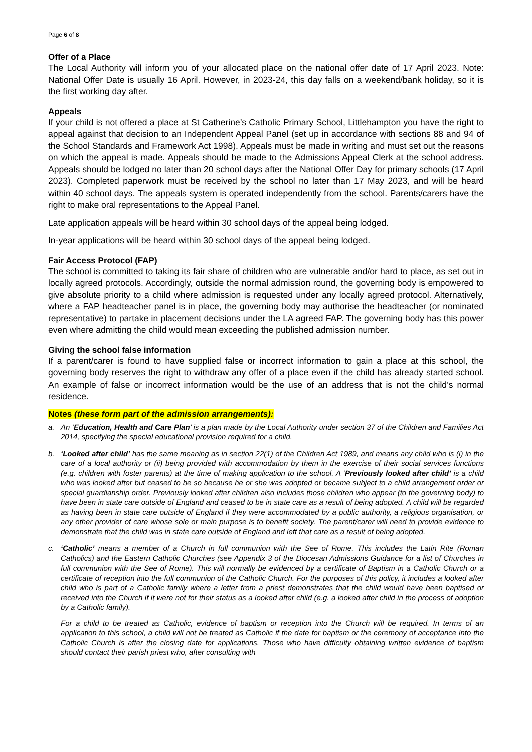Page 6 of 8
Offer of a Place
The Local Authority will inform you of your allocated place on the national offer date of 17 April 2023. Note: National Offer Date is usually 16 April. However, in 2023-24, this day falls on a weekend/bank holiday, so it is the first working day after.
Appeals
If your child is not offered a place at St Catherine’s Catholic Primary School, Littlehampton you have the right to appeal against that decision to an Independent Appeal Panel (set up in accordance with sections 88 and 94 of the School Standards and Framework Act 1998). Appeals must be made in writing and must set out the reasons on which the appeal is made. Appeals should be made to the Admissions Appeal Clerk at the school address. Appeals should be lodged no later than 20 school days after the National Offer Day for primary schools (17 April 2023). Completed paperwork must be received by the school no later than 17 May 2023, and will be heard within 40 school days. The appeals system is operated independently from the school. Parents/carers have the right to make oral representations to the Appeal Panel.
Late application appeals will be heard within 30 school days of the appeal being lodged.
In-year applications will be heard within 30 school days of the appeal being lodged.
Fair Access Protocol (FAP)
The school is committed to taking its fair share of children who are vulnerable and/or hard to place, as set out in locally agreed protocols. Accordingly, outside the normal admission round, the governing body is empowered to give absolute priority to a child where admission is requested under any locally agreed protocol. Alternatively, where a FAP headteacher panel is in place, the governing body may authorise the headteacher (or nominated representative) to partake in placement decisions under the LA agreed FAP. The governing body has this power even where admitting the child would mean exceeding the published admission number.
Giving the school false information
If a parent/carer is found to have supplied false or incorrect information to gain a place at this school, the governing body reserves the right to withdraw any offer of a place even if the child has already started school. An example of false or incorrect information would be the use of an address that is not the child’s normal residence.
Notes (these form part of the admission arrangements):
a. An ‘Education, Health and Care Plan’ is a plan made by the Local Authority under section 37 of the Children and Families Act 2014, specifying the special educational provision required for a child.
b. ‘Looked after child’ has the same meaning as in section 22(1) of the Children Act 1989, and means any child who is (i) in the care of a local authority or (ii) being provided with accommodation by them in the exercise of their social services functions (e.g. children with foster parents) at the time of making application to the school. A ‘Previously looked after child’ is a child who was looked after but ceased to be so because he or she was adopted or became subject to a child arrangement order or special guardianship order. Previously looked after children also includes those children who appear (to the governing body) to have been in state care outside of England and ceased to be in state care as a result of being adopted. A child will be regarded as having been in state care outside of England if they were accommodated by a public authority, a religious organisation, or any other provider of care whose sole or main purpose is to benefit society. The parent/carer will need to provide evidence to demonstrate that the child was in state care outside of England and left that care as a result of being adopted.
c.
‘Catholic’ means a member of a Church in full communion with the See of Rome. This includes the Latin Rite (Roman Catholics) and the Eastern Catholic Churches (see Appendix 3 of the Diocesan Admissions Guidance for a list of Churches in full communion with the See of Rome). This will normally be evidenced by a certificate of Baptism in a Catholic Church or a certificate of reception into the full communion of the Catholic Church. For the purposes of this policy, it includes a looked after child who is part of a Catholic family where a letter from a priest demonstrates that the child would have been baptised or received into the Church if it were not for their status as a looked after child (e.g. a looked after child in the process of adoption by a Catholic family).
For a child to be treated as Catholic, evidence of baptism or reception into the Church will be required. In terms of an application to this school, a child will not be treated as Catholic if the date for baptism or the ceremony of acceptance into the Catholic Church is after the closing date for applications. Those who have difficulty obtaining written evidence of baptism should contact their parish priest who, after consulting with